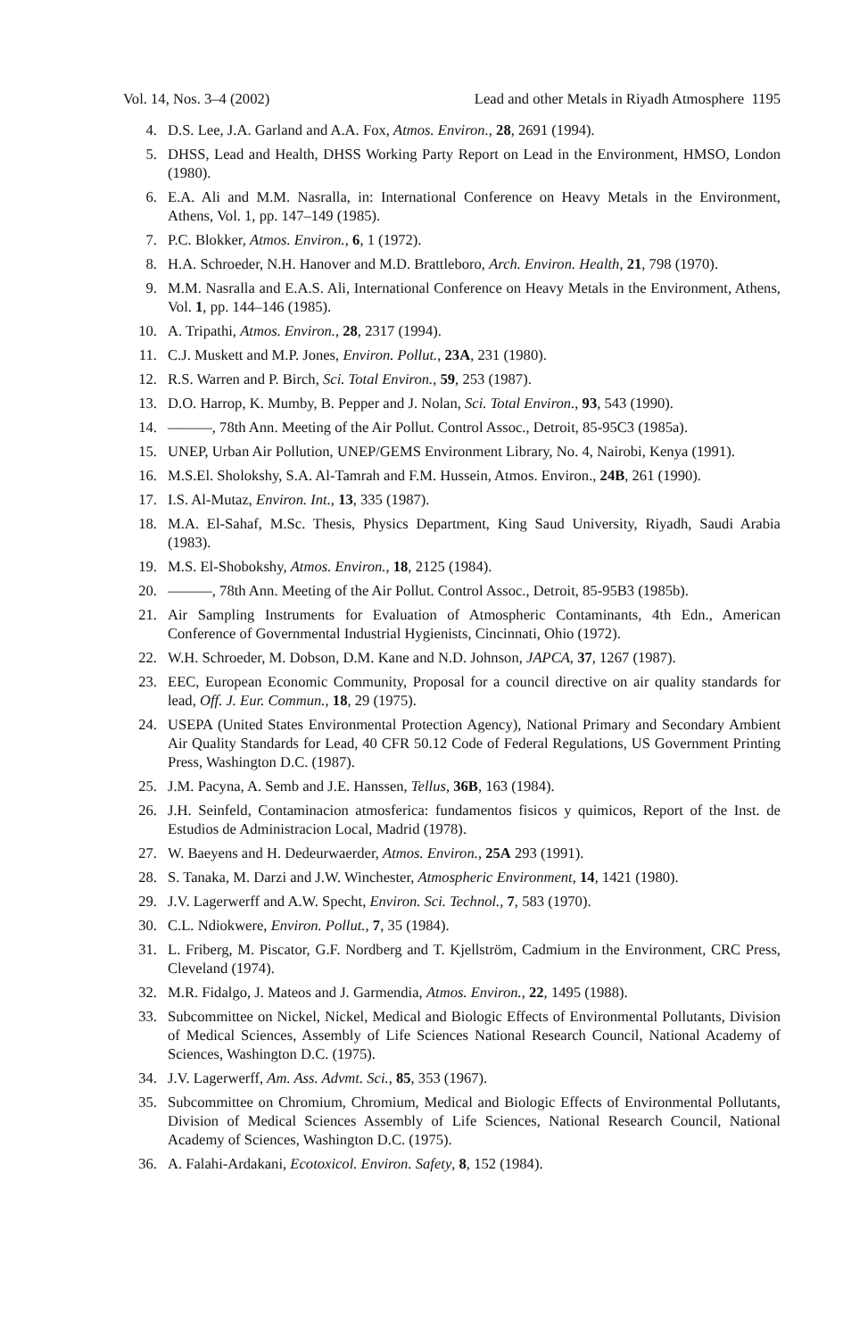Vol. 14, Nos. 3–4 (2002) Lead and other Metals in Riyadh Atmosphere 1195
4. D.S. Lee, J.A. Garland and A.A. Fox, Atmos. Environ., 28, 2691 (1994).
5. DHSS, Lead and Health, DHSS Working Party Report on Lead in the Environment, HMSO, London (1980).
6. E.A. Ali and M.M. Nasralla, in: International Conference on Heavy Metals in the Environment, Athens, Vol. 1, pp. 147–149 (1985).
7. P.C. Blokker, Atmos. Environ., 6, 1 (1972).
8. H.A. Schroeder, N.H. Hanover and M.D. Brattleboro, Arch. Environ. Health, 21, 798 (1970).
9. M.M. Nasralla and E.A.S. Ali, International Conference on Heavy Metals in the Environment, Athens, Vol. 1, pp. 144–146 (1985).
10. A. Tripathi, Atmos. Environ., 28, 2317 (1994).
11. C.J. Muskett and M.P. Jones, Environ. Pollut., 23A, 231 (1980).
12. R.S. Warren and P. Birch, Sci. Total Environ., 59, 253 (1987).
13. D.O. Harrop, K. Mumby, B. Pepper and J. Nolan, Sci. Total Environ., 93, 543 (1990).
14. ———, 78th Ann. Meeting of the Air Pollut. Control Assoc., Detroit, 85-95C3 (1985a).
15. UNEP, Urban Air Pollution, UNEP/GEMS Environment Library, No. 4, Nairobi, Kenya (1991).
16. M.S.El. Sholokshy, S.A. Al-Tamrah and F.M. Hussein, Atmos. Environ., 24B, 261 (1990).
17. I.S. Al-Mutaz, Environ. Int., 13, 335 (1987).
18. M.A. El-Sahaf, M.Sc. Thesis, Physics Department, King Saud University, Riyadh, Saudi Arabia (1983).
19. M.S. El-Shobokshy, Atmos. Environ., 18, 2125 (1984).
20. ———, 78th Ann. Meeting of the Air Pollut. Control Assoc., Detroit, 85-95B3 (1985b).
21. Air Sampling Instruments for Evaluation of Atmospheric Contaminants, 4th Edn., American Conference of Governmental Industrial Hygienists, Cincinnati, Ohio (1972).
22. W.H. Schroeder, M. Dobson, D.M. Kane and N.D. Johnson, JAPCA, 37, 1267 (1987).
23. EEC, European Economic Community, Proposal for a council directive on air quality standards for lead, Off. J. Eur. Commun., 18, 29 (1975).
24. USEPA (United States Environmental Protection Agency), National Primary and Secondary Ambient Air Quality Standards for Lead, 40 CFR 50.12 Code of Federal Regulations, US Government Printing Press, Washington D.C. (1987).
25. J.M. Pacyna, A. Semb and J.E. Hanssen, Tellus, 36B, 163 (1984).
26. J.H. Seinfeld, Contaminacion atmosferica: fundamentos fisicos y quimicos, Report of the Inst. de Estudios de Administracion Local, Madrid (1978).
27. W. Baeyens and H. Dedeurwaerder, Atmos. Environ., 25A 293 (1991).
28. S. Tanaka, M. Darzi and J.W. Winchester, Atmospheric Environment, 14, 1421 (1980).
29. J.V. Lagerwerff and A.W. Specht, Environ. Sci. Technol., 7, 583 (1970).
30. C.L. Ndiokwere, Environ. Pollut., 7, 35 (1984).
31. L. Friberg, M. Piscator, G.F. Nordberg and T. Kjellström, Cadmium in the Environment, CRC Press, Cleveland (1974).
32. M.R. Fidalgo, J. Mateos and J. Garmendia, Atmos. Environ., 22, 1495 (1988).
33. Subcommittee on Nickel, Nickel, Medical and Biologic Effects of Environmental Pollutants, Division of Medical Sciences, Assembly of Life Sciences National Research Council, National Academy of Sciences, Washington D.C. (1975).
34. J.V. Lagerwerff, Am. Ass. Advmt. Sci., 85, 353 (1967).
35. Subcommittee on Chromium, Chromium, Medical and Biologic Effects of Environmental Pollutants, Division of Medical Sciences Assembly of Life Sciences, National Research Council, National Academy of Sciences, Washington D.C. (1975).
36. A. Falahi-Ardakani, Ecotoxicol. Environ. Safety, 8, 152 (1984).